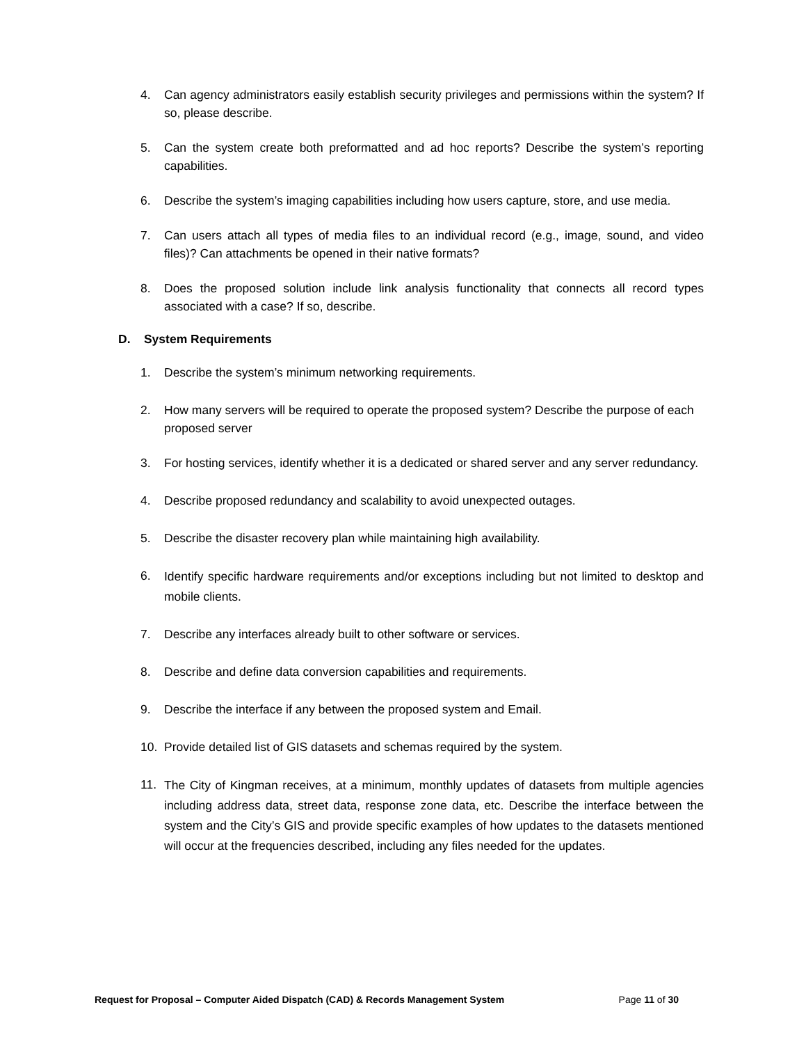4. Can agency administrators easily establish security privileges and permissions within the system? If so, please describe.
5. Can the system create both preformatted and ad hoc reports? Describe the system’s reporting capabilities.
6. Describe the system’s imaging capabilities including how users capture, store, and use media.
7. Can users attach all types of media files to an individual record (e.g., image, sound, and video files)? Can attachments be opened in their native formats?
8. Does the proposed solution include link analysis functionality that connects all record types associated with a case? If so, describe.
D. System Requirements
1. Describe the system’s minimum networking requirements.
2. How many servers will be required to operate the proposed system? Describe the purpose of each proposed server
3. For hosting services, identify whether it is a dedicated or shared server and any server redundancy.
4. Describe proposed redundancy and scalability to avoid unexpected outages.
5. Describe the disaster recovery plan while maintaining high availability.
6. Identify specific hardware requirements and/or exceptions including but not limited to desktop and mobile clients.
7. Describe any interfaces already built to other software or services.
8. Describe and define data conversion capabilities and requirements.
9. Describe the interface if any between the proposed system and Email.
10. Provide detailed list of GIS datasets and schemas required by the system.
11. The City of Kingman receives, at a minimum, monthly updates of datasets from multiple agencies including address data, street data, response zone data, etc. Describe the interface between the system and the City’s GIS and provide specific examples of how updates to the datasets mentioned will occur at the frequencies described, including any files needed for the updates.
Request for Proposal – Computer Aided Dispatch (CAD) & Records Management System Page 11 of 30